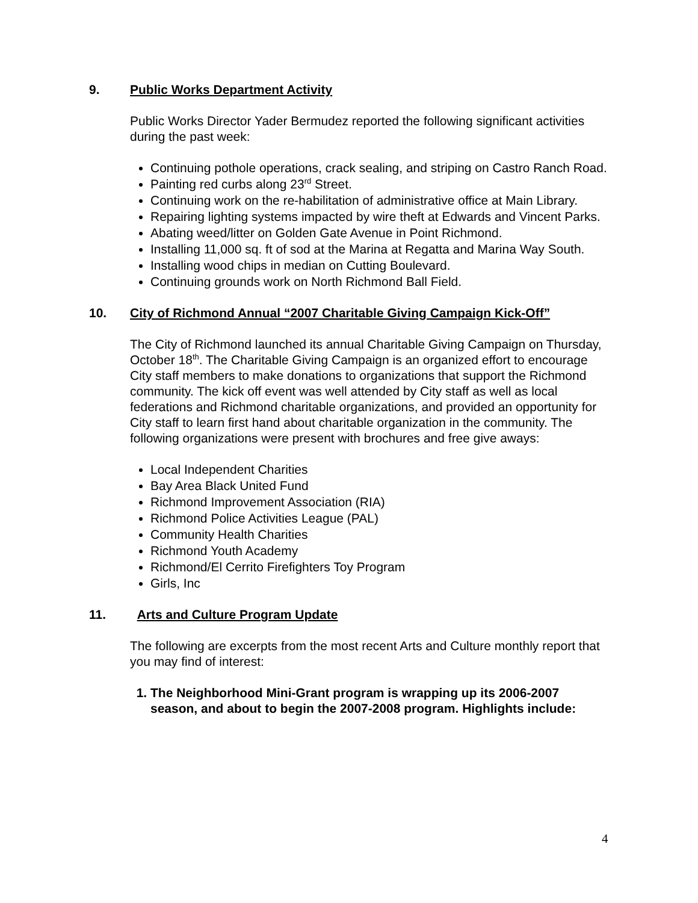9. Public Works Department Activity
Public Works Director Yader Bermudez reported the following significant activities during the past week:
Continuing pothole operations, crack sealing, and striping on Castro Ranch Road.
Painting red curbs along 23<sup>rd</sup> Street.
Continuing work on the re-habilitation of administrative office at Main Library.
Repairing lighting systems impacted by wire theft at Edwards and Vincent Parks.
Abating weed/litter on Golden Gate Avenue in Point Richmond.
Installing 11,000 sq. ft of sod at the Marina at Regatta and Marina Way South.
Installing wood chips in median on Cutting Boulevard.
Continuing grounds work on North Richmond Ball Field.
10. City of Richmond Annual “2007 Charitable Giving Campaign Kick-Off”
The City of Richmond launched its annual Charitable Giving Campaign on Thursday, October 18<sup>th</sup>. The Charitable Giving Campaign is an organized effort to encourage City staff members to make donations to organizations that support the Richmond community. The kick off event was well attended by City staff as well as local federations and Richmond charitable organizations, and provided an opportunity for City staff to learn first hand about charitable organization in the community. The following organizations were present with brochures and free give aways:
Local Independent Charities
Bay Area Black United Fund
Richmond Improvement Association (RIA)
Richmond Police Activities League (PAL)
Community Health Charities
Richmond Youth Academy
Richmond/El Cerrito Firefighters Toy Program
Girls, Inc
11. Arts and Culture Program Update
The following are excerpts from the most recent Arts and Culture monthly report that you may find of interest:
1. The Neighborhood Mini-Grant program is wrapping up its 2006-2007 season, and about to begin the 2007-2008 program. Highlights include:
4